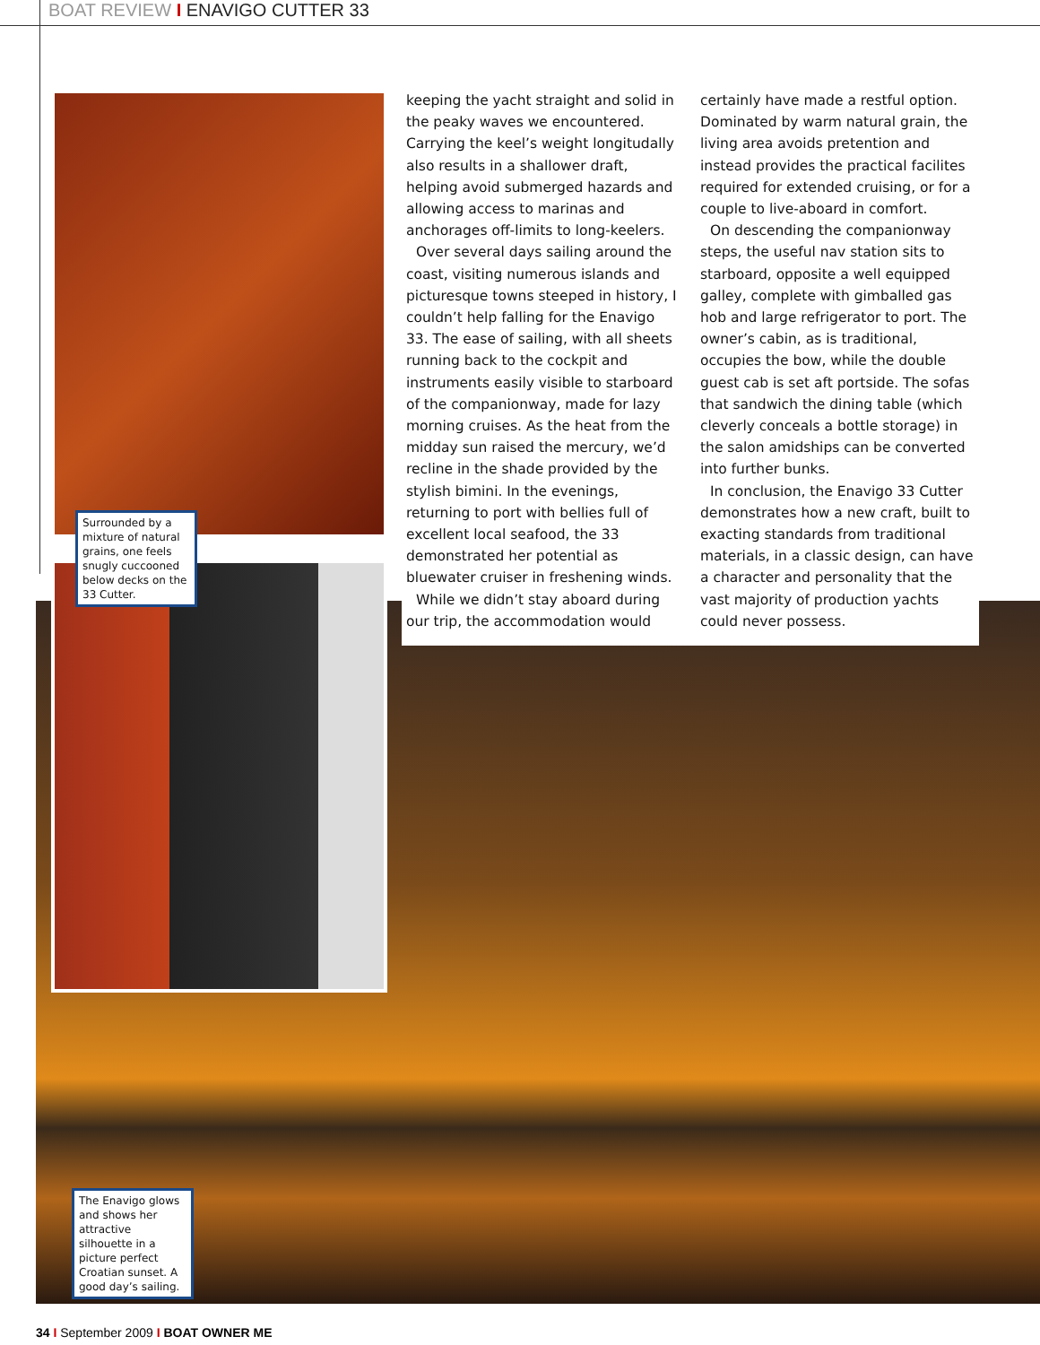BOAT REVIEW I ENAVIGO CUTTER 33
Surrounded by a mixture of natural grains, one feels snugly cuccooned below decks on the 33 Cutter.
keeping the yacht straight and solid in the peaky waves we encountered. Carrying the keel’s weight longitudally also results in a shallower draft, helping avoid submerged hazards and allowing access to marinas and anchorages off-limits to long-keelers.
Over several days sailing around the coast, visiting numerous islands and picturesque towns steeped in history, I couldn’t help falling for the Enavigo 33. The ease of sailing, with all sheets running back to the cockpit and instruments easily visible to starboard of the companionway, made for lazy morning cruises. As the heat from the midday sun raised the mercury, we’d recline in the shade provided by the stylish bimini. In the evenings, returning to port with bellies full of excellent local seafood, the 33 demonstrated her potential as bluewater cruiser in freshening winds.
While we didn’t stay aboard during our trip, the accommodation would
certainly have made a restful option. Dominated by warm natural grain, the living area avoids pretention and instead provides the practical facilites required for extended cruising, or for a couple to live-aboard in comfort.
On descending the companionway steps, the useful nav station sits to starboard, opposite a well equipped galley, complete with gimballed gas hob and large refrigerator to port. The owner’s cabin, as is traditional, occupies the bow, while the double guest cab is set aft portside. The sofas that sandwich the dining table (which cleverly conceals a bottle storage) in the salon amidships can be converted into further bunks.
In conclusion, the Enavigo 33 Cutter demonstrates how a new craft, built to exacting standards from traditional materials, in a classic design, can have a character and personality that the vast majority of production yachts could never possess.
The Enavigo glows and shows her attractive silhouette in a picture perfect Croatian sunset. A good day’s sailing.
34 I September 2009 I BOAT OWNER ME